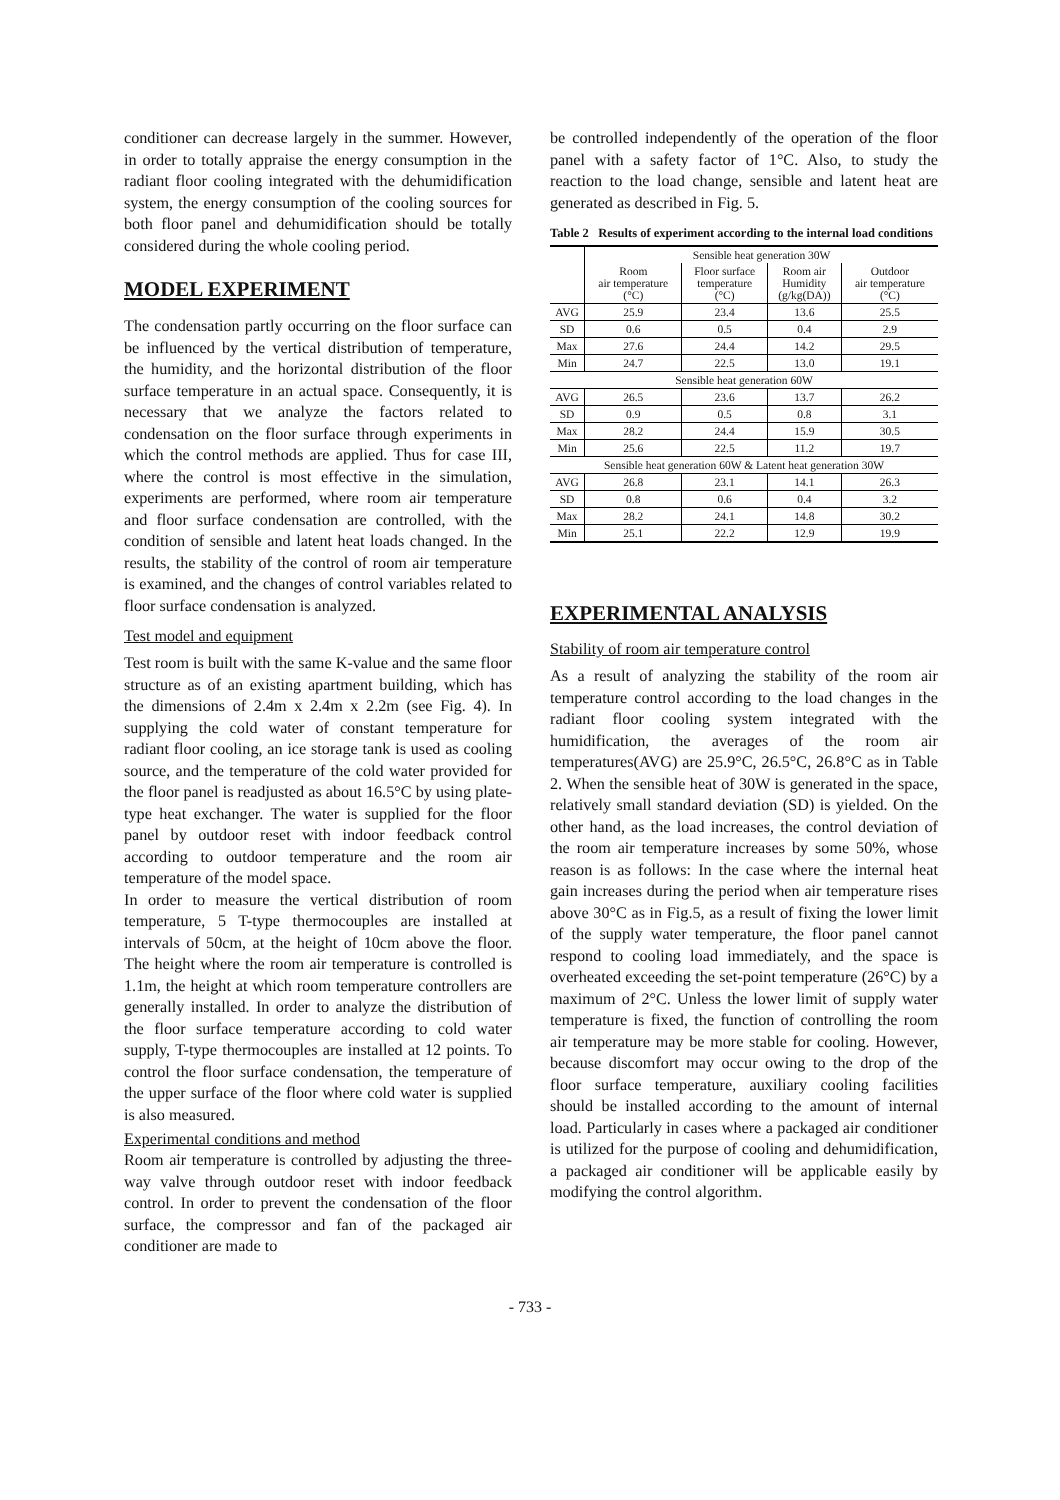conditioner can decrease largely in the summer. However, in order to totally appraise the energy consumption in the radiant floor cooling integrated with the dehumidification system, the energy consumption of the cooling sources for both floor panel and dehumidification should be totally considered during the whole cooling period.
MODEL EXPERIMENT
The condensation partly occurring on the floor surface can be influenced by the vertical distribution of temperature, the humidity, and the horizontal distribution of the floor surface temperature in an actual space. Consequently, it is necessary that we analyze the factors related to condensation on the floor surface through experiments in which the control methods are applied. Thus for case III, where the control is most effective in the simulation, experiments are performed, where room air temperature and floor surface condensation are controlled, with the condition of sensible and latent heat loads changed. In the results, the stability of the control of room air temperature is examined, and the changes of control variables related to floor surface condensation is analyzed.
Test model and equipment
Test room is built with the same K-value and the same floor structure as of an existing apartment building, which has the dimensions of 2.4m x 2.4m x 2.2m (see Fig. 4). In supplying the cold water of constant temperature for radiant floor cooling, an ice storage tank is used as cooling source, and the temperature of the cold water provided for the floor panel is readjusted as about 16.5°C by using plate-type heat exchanger. The water is supplied for the floor panel by outdoor reset with indoor feedback control according to outdoor temperature and the room air temperature of the model space.
In order to measure the vertical distribution of room temperature, 5 T-type thermocouples are installed at intervals of 50cm, at the height of 10cm above the floor. The height where the room air temperature is controlled is 1.1m, the height at which room temperature controllers are generally installed. In order to analyze the distribution of the floor surface temperature according to cold water supply, T-type thermocouples are installed at 12 points. To control the floor surface condensation, the temperature of the upper surface of the floor where cold water is supplied is also measured.
Experimental conditions and method
Room air temperature is controlled by adjusting the three-way valve through outdoor reset with indoor feedback control. In order to prevent the condensation of the floor surface, the compressor and fan of the packaged air conditioner are made to
be controlled independently of the operation of the floor panel with a safety factor of 1°C. Also, to study the reaction to the load change, sensible and latent heat are generated as described in Fig. 5.
Table 2 Results of experiment according to the internal load conditions
| | Sensible heat generation 30W | | | |
| --- | --- | --- | --- | --- |
| | Room air temperature (°C) | Floor surface temperature (°C) | Room air Humidity (g/kg(DA)) | Outdoor air temperature (°C) |
| AVG | 25.9 | 23.4 | 13.6 | 25.5 |
| SD | 0.6 | 0.5 | 0.4 | 2.9 |
| Max | 27.6 | 24.4 | 14.2 | 29.5 |
| Min | 24.7 | 22.5 | 13.0 | 19.1 |
| Sensible heat generation 60W | | | | |
| AVG | 26.5 | 23.6 | 13.7 | 26.2 |
| SD | 0.9 | 0.5 | 0.8 | 3.1 |
| Max | 28.2 | 24.4 | 15.9 | 30.5 |
| Min | 25.6 | 22.5 | 11.2 | 19.7 |
| Sensible heat generation 60W & Latent heat generation 30W | | | | |
| AVG | 26.8 | 23.1 | 14.1 | 26.3 |
| SD | 0.8 | 0.6 | 0.4 | 3.2 |
| Max | 28.2 | 24.1 | 14.8 | 30.2 |
| Min | 25.1 | 22.2 | 12.9 | 19.9 |
EXPERIMENTAL ANALYSIS
Stability of room air temperature control
As a result of analyzing the stability of the room air temperature control according to the load changes in the radiant floor cooling system integrated with the humidification, the averages of the room air temperatures(AVG) are 25.9°C, 26.5°C, 26.8°C as in Table 2. When the sensible heat of 30W is generated in the space, relatively small standard deviation (SD) is yielded. On the other hand, as the load increases, the control deviation of the room air temperature increases by some 50%, whose reason is as follows: In the case where the internal heat gain increases during the period when air temperature rises above 30°C as in Fig.5, as a result of fixing the lower limit of the supply water temperature, the floor panel cannot respond to cooling load immediately, and the space is overheated exceeding the set-point temperature (26°C) by a maximum of 2°C. Unless the lower limit of supply water temperature is fixed, the function of controlling the room air temperature may be more stable for cooling. However, because discomfort may occur owing to the drop of the floor surface temperature, auxiliary cooling facilities should be installed according to the amount of internal load. Particularly in cases where a packaged air conditioner is utilized for the purpose of cooling and dehumidification, a packaged air conditioner will be applicable easily by modifying the control algorithm.
- 733 -